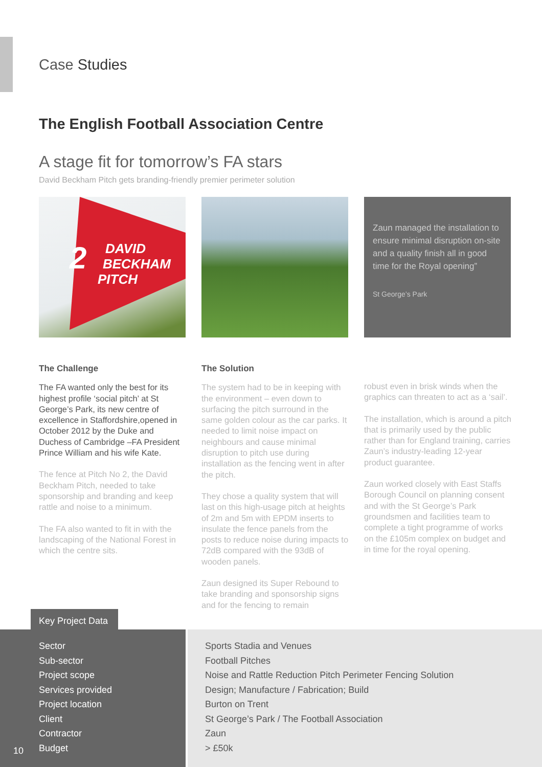Case Studies
The English Football Association Centre
A stage fit for tomorrow’s FA stars
David Beckham Pitch gets branding-friendly premier perimeter solution
DAVID
BECKHAM
PITCH
2
Zaun managed the installation to ensure minimal disruption on-site and a quality finish all in good time for the Royal opening”
St George’s Park
The Challenge
The FA wanted only the best for its highest profile ‘social pitch’ at St George’s Park, its new centre of excellence in Staffordshire,opened in October 2012 by the Duke and Duchess of Cambridge –FA President Prince William and his wife Kate.
The fence at Pitch No 2, the David Beckham Pitch, needed to take sponsorship and branding and keep rattle and noise to a minimum.
The FA also wanted to fit in with the landscaping of the National Forest in which the centre sits.
The Solution
The system had to be in keeping with the environment – even down to surfacing the pitch surround in the same golden colour as the car parks. It needed to limit noise impact on neighbours and cause minimal disruption to pitch use during installation as the fencing went in after the pitch.
They chose a quality system that will last on this high-usage pitch at heights of 2m and 5m with EPDM inserts to insulate the fence panels from the posts to reduce noise during impacts to 72dB compared with the 93dB of wooden panels.
Zaun designed its Super Rebound to take branding and sponsorship signs and for the fencing to remain
robust even in brisk winds when the graphics can threaten to act as a ‘sail’.
The installation, which is around a pitch that is primarily used by the public rather than for England training, carries Zaun’s industry-leading 12-year product guarantee.
Zaun worked closely with East Staffs Borough Council on planning consent and with the St George’s Park groundsmen and facilities team to complete a tight programme of works on the £105m complex on budget and in time for the royal opening.
Key Project Data
| Sector Sub-sector Project scope Services provided Project location Client Contractor Budget | Sports Stadia and Venues Football Pitches Noise and Rattle Reduction Pitch Perimeter Fencing Solution Design; Manufacture / Fabrication; Build Burton on Trent St George’s Park / The Football Association Zaun > £50k |
10